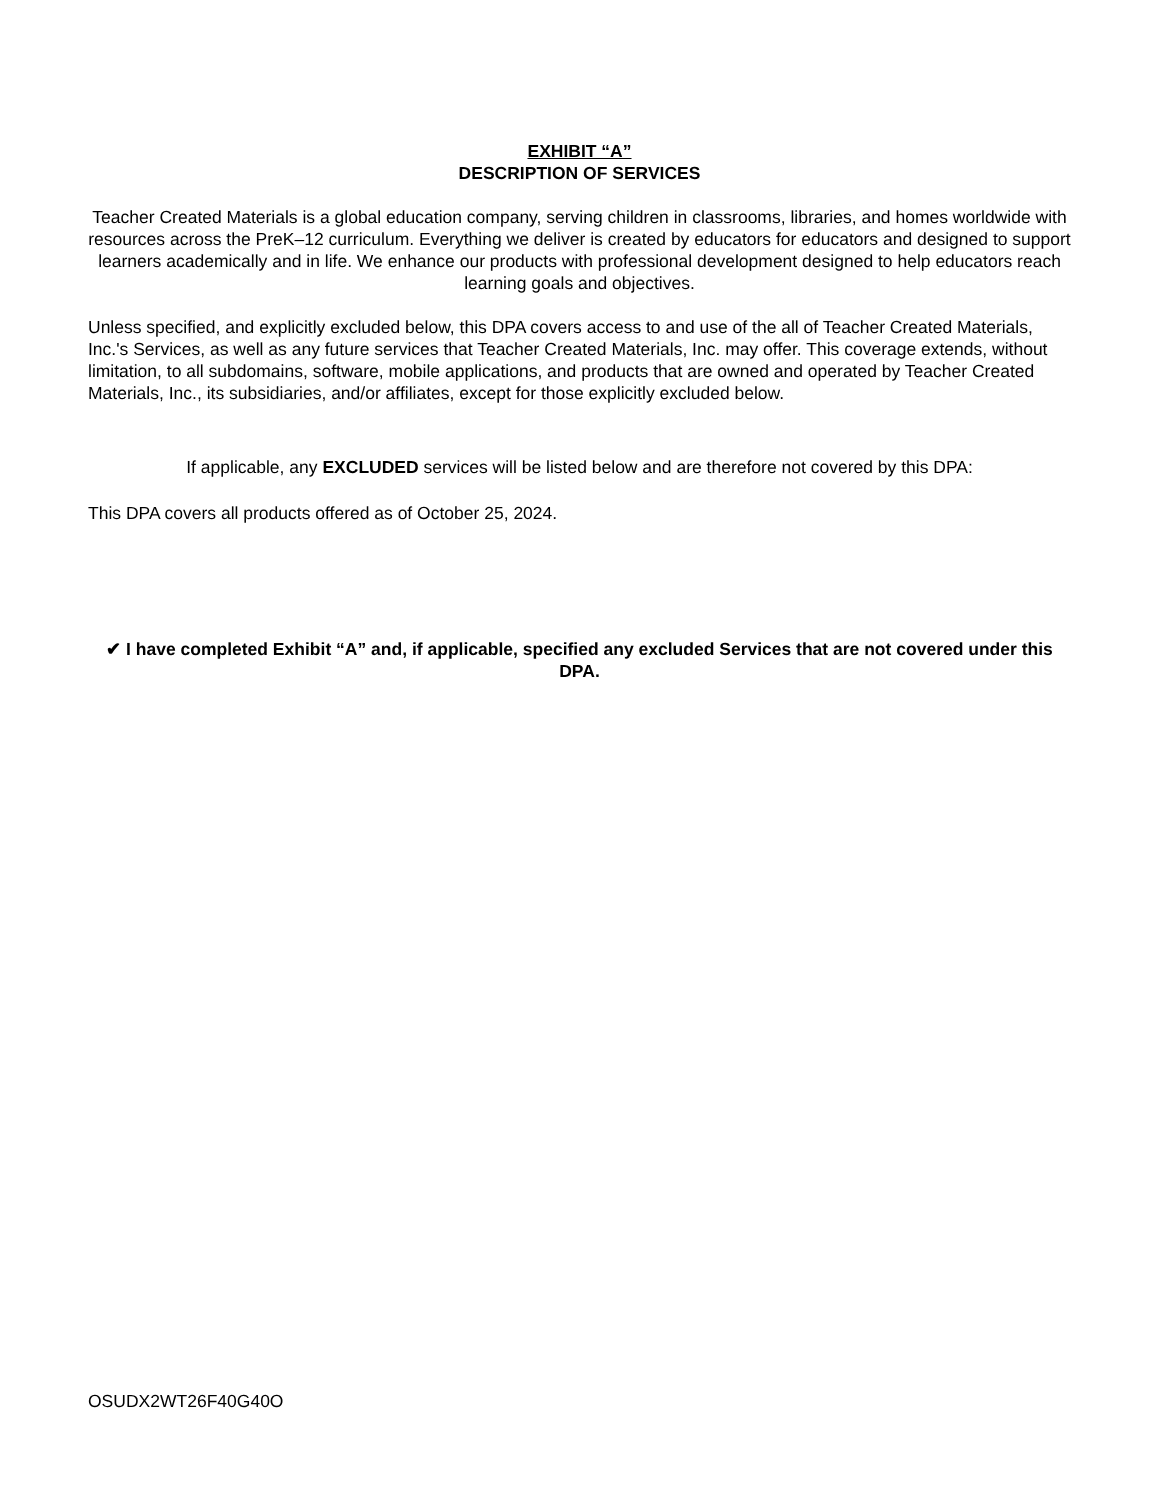EXHIBIT “A”
DESCRIPTION OF SERVICES
Teacher Created Materials is a global education company, serving children in classrooms, libraries, and homes worldwide with resources across the PreK–12 curriculum. Everything we deliver is created by educators for educators and designed to support learners academically and in life. We enhance our products with professional development designed to help educators reach learning goals and objectives.
Unless specified, and explicitly excluded below, this DPA covers access to and use of the all of Teacher Created Materials, Inc.'s Services, as well as any future services that Teacher Created Materials, Inc. may offer. This coverage extends, without limitation, to all subdomains, software, mobile applications, and products that are owned and operated by Teacher Created Materials, Inc., its subsidiaries, and/or affiliates, except for those explicitly excluded below.
If applicable, any EXCLUDED services will be listed below and are therefore not covered by this DPA:
This DPA covers all products offered as of October 25, 2024.
✔ I have completed Exhibit “A” and, if applicable, specified any excluded Services that are not covered under this DPA.
OSUDX2WT26F40G40O